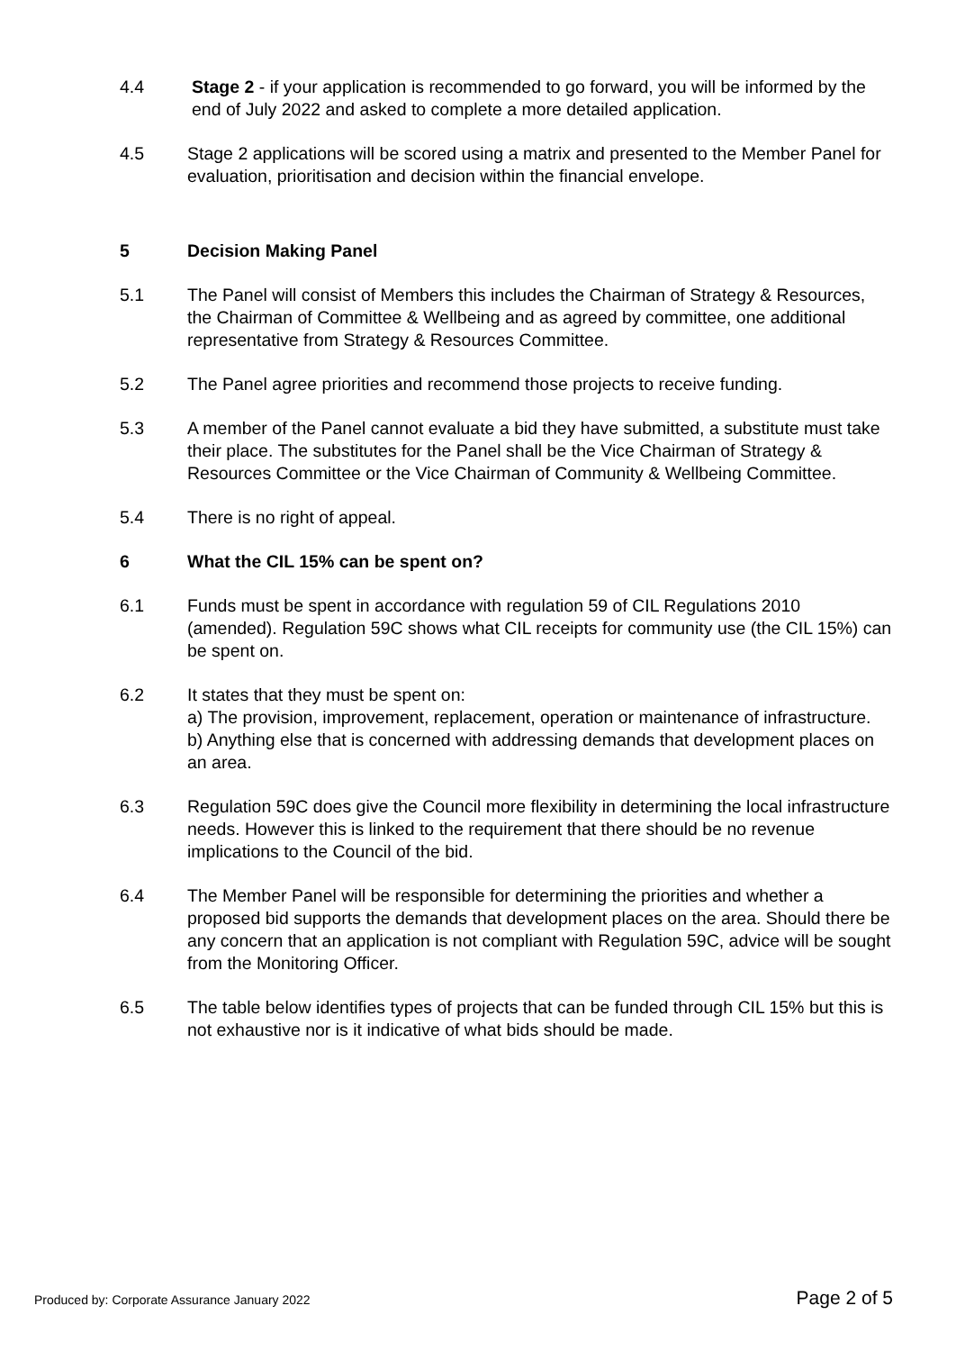4.4 Stage 2 - if your application is recommended to go forward, you will be informed by the end of July 2022 and asked to complete a more detailed application.
4.5 Stage 2 applications will be scored using a matrix and presented to the Member Panel for evaluation, prioritisation and decision within the financial envelope.
5 Decision Making Panel
5.1 The Panel will consist of Members this includes the Chairman of Strategy & Resources, the Chairman of Committee & Wellbeing and as agreed by committee, one additional representative from Strategy & Resources Committee.
5.2 The Panel agree priorities and recommend those projects to receive funding.
5.3 A member of the Panel cannot evaluate a bid they have submitted, a substitute must take their place. The substitutes for the Panel shall be the Vice Chairman of Strategy & Resources Committee or the Vice Chairman of Community & Wellbeing Committee.
5.4 There is no right of appeal.
6 What the CIL 15% can be spent on?
6.1 Funds must be spent in accordance with regulation 59 of CIL Regulations 2010 (amended). Regulation 59C shows what CIL receipts for community use (the CIL 15%) can be spent on.
6.2 It states that they must be spent on:
a) The provision, improvement, replacement, operation or maintenance of infrastructure.
b) Anything else that is concerned with addressing demands that development places on an area.
6.3 Regulation 59C does give the Council more flexibility in determining the local infrastructure needs. However this is linked to the requirement that there should be no revenue implications to the Council of the bid.
6.4 The Member Panel will be responsible for determining the priorities and whether a proposed bid supports the demands that development places on the area. Should there be any concern that an application is not compliant with Regulation 59C, advice will be sought from the Monitoring Officer.
6.5 The table below identifies types of projects that can be funded through CIL 15% but this is not exhaustive nor is it indicative of what bids should be made.
Produced by: Corporate Assurance January 2022 Page 2 of 5